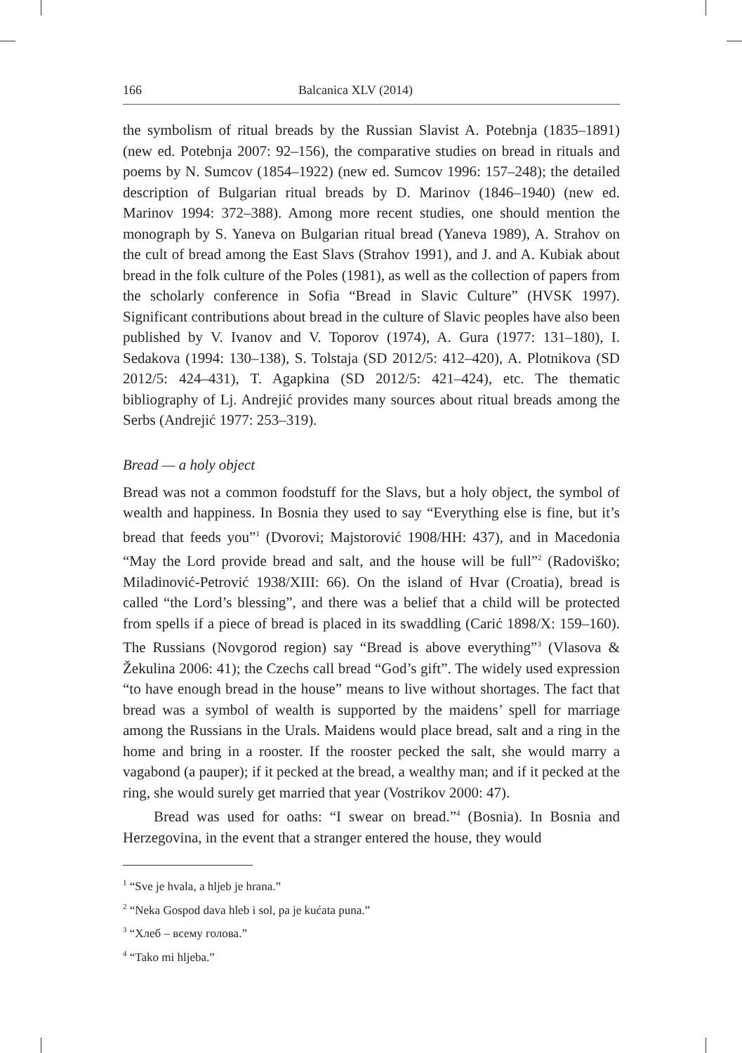166 Balcanica XLV (2014)
the symbolism of ritual breads by the Russian Slavist A. Potebnja (1835–1891) (new ed. Potebnja 2007: 92–156), the comparative studies on bread in rituals and poems by N. Sumcov (1854–1922) (new ed. Sumcov 1996: 157–248); the detailed description of Bulgarian ritual breads by D. Marinov (1846–1940) (new ed. Marinov 1994: 372–388). Among more recent studies, one should mention the monograph by S. Yaneva on Bulgarian ritual bread (Yaneva 1989), A. Strahov on the cult of bread among the East Slavs (Strahov 1991), and J. and A. Kubiak about bread in the folk culture of the Poles (1981), as well as the collection of papers from the scholarly conference in Sofia “Bread in Slavic Culture” (HVSK 1997). Significant contributions about bread in the culture of Slavic peoples have also been published by V. Ivanov and V. Toporov (1974), A. Gura (1977: 131–180), I. Sedakova (1994: 130–138), S. Tolstaja (SD 2012/5: 412–420), A. Plotnikova (SD 2012/5: 424–431), T. Agapkina (SD 2012/5: 421–424), etc. The thematic bibliography of Lj. Andrejić provides many sources about ritual breads among the Serbs (Andrejić 1977: 253–319).
Bread — a holy object
Bread was not a common foodstuff for the Slavs, but a holy object, the symbol of wealth and happiness. In Bosnia they used to say “Everything else is fine, but it’s bread that feeds you”<sup>1</sup> (Dvorovi; Majstorović 1908/HH: 437), and in Macedonia “May the Lord provide bread and salt, and the house will be full”<sup>2</sup> (Radoviško; Miladinović-Petrović 1938/XIII: 66). On the island of Hvar (Croatia), bread is called “the Lord’s blessing”, and there was a belief that a child will be protected from spells if a piece of bread is placed in its swaddling (Carić 1898/X: 159–160). The Russians (Novgorod region) say “Bread is above everything”<sup>3</sup> (Vlasova & Žekulina 2006: 41); the Czechs call bread “God’s gift”. The widely used expression “to have enough bread in the house” means to live without shortages. The fact that bread was a symbol of wealth is supported by the maidens’ spell for marriage among the Russians in the Urals. Maidens would place bread, salt and a ring in the home and bring in a rooster. If the rooster pecked the salt, she would marry a vagabond (a pauper); if it pecked at the bread, a wealthy man; and if it pecked at the ring, she would surely get married that year (Vostrikov 2000: 47).
Bread was used for oaths: “I swear on bread.”<sup>4</sup> (Bosnia). In Bosnia and Herzegovina, in the event that a stranger entered the house, they would
<sup>1</sup> “Sve je hvala, a hljeb je hrana.”
<sup>2</sup> “Neka Gospod dava hleb i sol, pa je kućata puna.”
<sup>3</sup> “Хлеб – всему голова.”
<sup>4</sup> “Tako mi hljeba.”